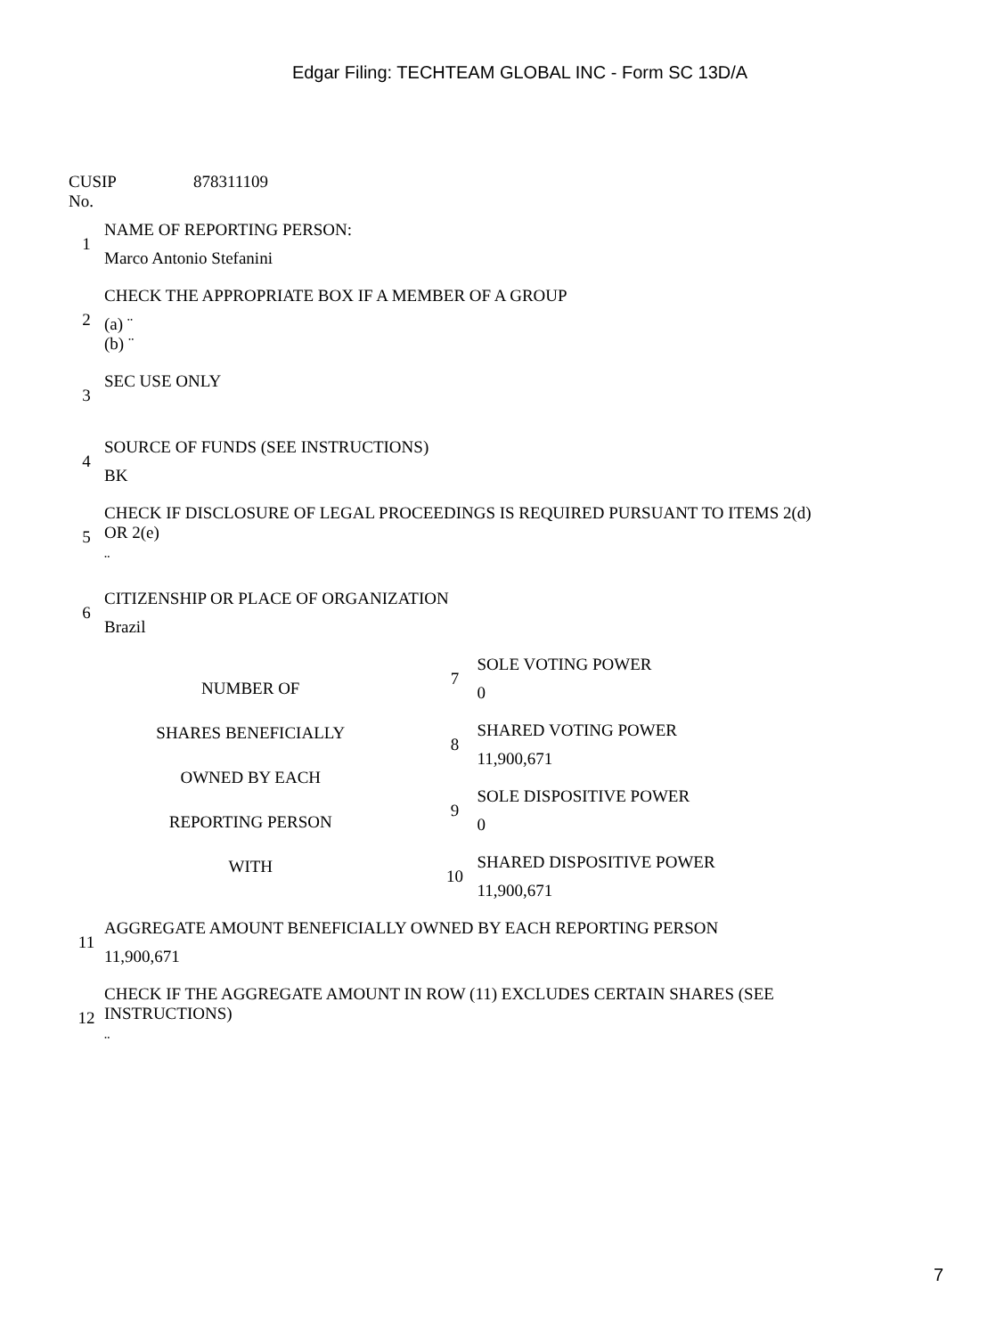Edgar Filing: TECHTEAM GLOBAL INC - Form SC 13D/A
CUSIP
No.
878311109
| 1 | NAME OF REPORTING PERSON: Marco Antonio Stefanini | | |
| 2 | CHECK THE APPROPRIATE BOX IF A MEMBER OF A GROUP (a) ¨ (b) ¨ | | |
| 3 | SEC USE ONLY | | |
| 4 | SOURCE OF FUNDS (SEE INSTRUCTIONS) BK | | |
| 5 | CHECK IF DISCLOSURE OF LEGAL PROCEEDINGS IS REQUIRED PURSUANT TO ITEMS 2(d) OR 2(e) ¨ | | |
| 6 | CITIZENSHIP OR PLACE OF ORGANIZATION Brazil | | |
| NUMBER OF SHARES BENEFICIALLY OWNED BY EACH REPORTING PERSON WITH | | 7 | SOLE VOTING POWER 0 |
| | | 8 | SHARED VOTING POWER 11,900,671 |
| | | 9 | SOLE DISPOSITIVE POWER 0 |
| | | 10 | SHARED DISPOSITIVE POWER 11,900,671 |
| 11 | AGGREGATE AMOUNT BENEFICIALLY OWNED BY EACH REPORTING PERSON 11,900,671 | | |
| 12 | CHECK IF THE AGGREGATE AMOUNT IN ROW (11) EXCLUDES CERTAIN SHARES (SEE INSTRUCTIONS) ¨ | | |
7